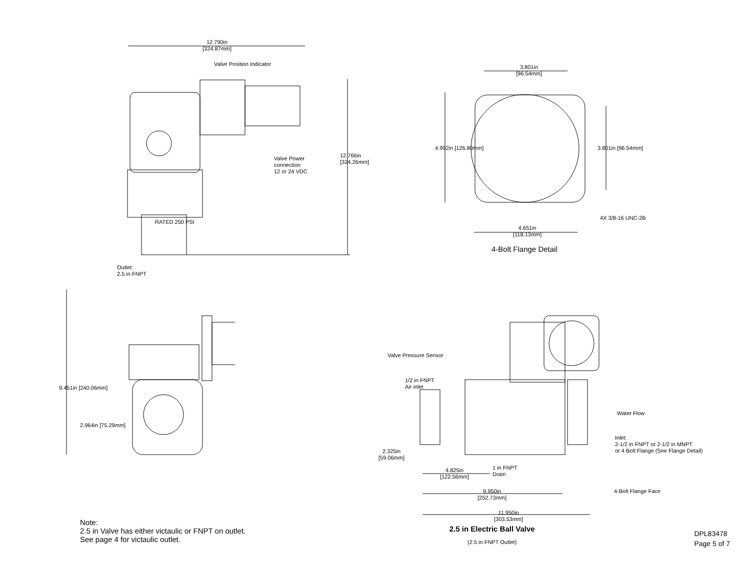12.790in
[324.87mm]
Valve Position Indicator
Valve Power
connection
12 or 24 VDC
12.766in [324.26mm]
RATED 250 PSI
Outlet:
2.5 in FNPT
3.801in
[96.54mm]
4.992in [126.80mm] 3.801in [96.54mm]
4X 3/8-16 UNC-2B
4.651in
[118.13mm]
4-Bolt Flange Detail
9.451in [240.06mm]
2.964in [75.29mm]
Note:
2.5 in Valve has either victaulic or FNPT on outlet.
See page 4 for victaulic outlet.
Valve Pressure Sensor
1/2 in FNPT
Air inlet
Water Flow
Inlet:
2-1/2 in FNPT or 2-1/2 in MNPT
or 4 Bolt Flange (See Flange Detail)
2.325in
[59.06mm]
4.825in
[122.56mm]
1 in FNPT
Drain
4-Bolt Flange Face
9.950in
[252.73mm]
11.950in
[303.53mm]
2.5 in Electric Ball Valve
(2.5 in FNPT Outlet)
DPL83478
Page 5 of 7